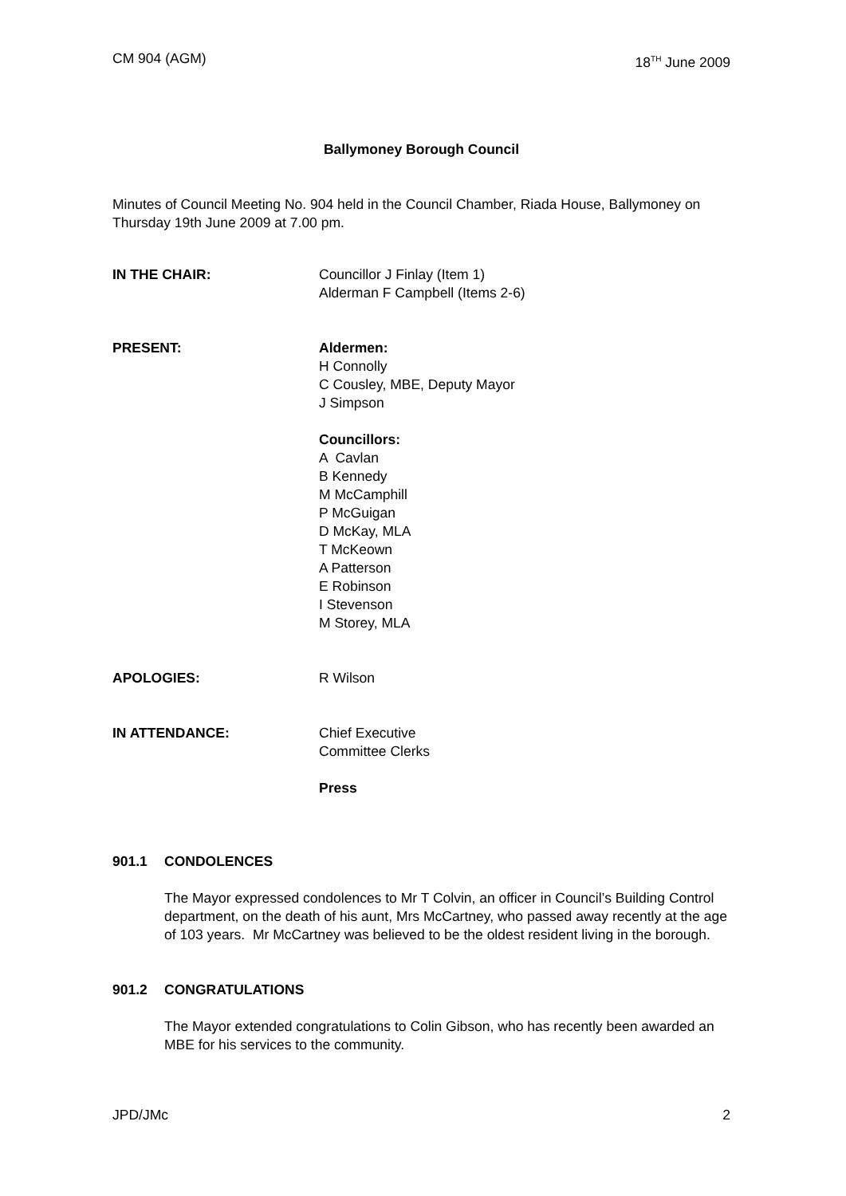CM 904 (AGM) 18<sup>TH</sup> June 2009
Ballymoney Borough Council
Minutes of Council Meeting No. 904 held in the Council Chamber, Riada House, Ballymoney on Thursday 19th June 2009 at 7.00 pm.
IN THE CHAIR: Councillor J Finlay (Item 1)
Alderman F Campbell (Items 2-6)
PRESENT: Aldermen:
H Connolly
C Cousley, MBE, Deputy Mayor
J Simpson
Councillors:
A Cavlan
B Kennedy
M McCamphill
P McGuigan
D McKay, MLA
T McKeown
A Patterson
E Robinson
I Stevenson
M Storey, MLA
APOLOGIES: R Wilson
IN ATTENDANCE: Chief Executive
Committee Clerks
Press
901.1 CONDOLENCES
The Mayor expressed condolences to Mr T Colvin, an officer in Council’s Building Control department, on the death of his aunt, Mrs McCartney, who passed away recently at the age of 103 years. Mr McCartney was believed to be the oldest resident living in the borough.
901.2 CONGRATULATIONS
The Mayor extended congratulations to Colin Gibson, who has recently been awarded an MBE for his services to the community.
JPD/JMc 2